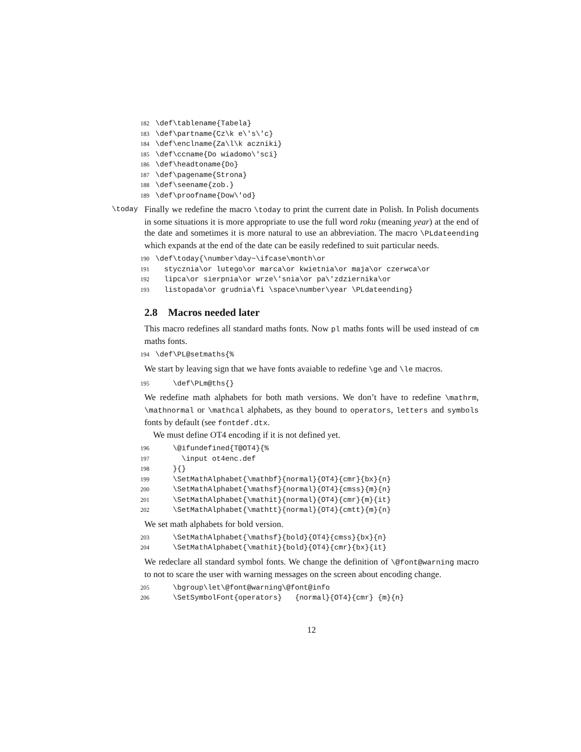182 \def\tablename{Tabela} 183 \def\partname{Cz\k e\'s\'c} 184 \def\enclname{Za\l\k aczniki} 185 \def\ccname{Do wiadomo\'sci} 186 \def\headtoname{Do} 187 \def\pagename{Strona} 188 \def\seename{zob.} 189 \def\proofname{Dow\'od}
\today Finally we redefine the macro \today to print the current date in Polish. In Polish documents in some situations it is more appropriate to use the full word roku (meaning year) at the end of the date and sometimes it is more natural to use an abbreviation. The macro \PLdateending which expands at the end of the date can be easily redefined to suit particular needs.
190 \def\today{\number\day~\ifcase\month\or 191 stycznia\or lutego\or marca\or kwietnia\or maja\or czerwca\or 192 lipca\or sierpnia\or wrze\'snia\or pa\'zdziernika\or 193 listopada\or grudnia\fi \space\number\year \PLdateending}
2.8 Macros needed later
This macro redefines all standard maths fonts. Now pl maths fonts will be used instead of cm maths fonts.
194 \def\PL@setmaths{%
We start by leaving sign that we have fonts avaiable to redefine \ge and \le macros.
195 \def\PLm@ths{}
We redefine math alphabets for both math versions. We don’t have to redefine \mathrm, \mathnormal or \mathcal alphabets, as they bound to operators, letters and symbols fonts by default (see fontdef.dtx.
We must define OT4 encoding if it is not defined yet.
196 \@ifundefined{T@OT4}{% 197 \input ot4enc.def 198 }{} 199 \SetMathAlphabet{\mathbf}{normal}{OT4}{cmr}{bx}{n} 200 \SetMathAlphabet{\mathsf}{normal}{OT4}{cmss}{m}{n} 201 \SetMathAlphabet{\mathit}{normal}{OT4}{cmr}{m}{it} 202 \SetMathAlphabet{\mathtt}{normal}{OT4}{cmtt}{m}{n}
We set math alphabets for bold version.
203 \SetMathAlphabet{\mathsf}{bold}{OT4}{cmss}{bx}{n} 204 \SetMathAlphabet{\mathit}{bold}{OT4}{cmr}{bx}{it}
We redeclare all standard symbol fonts. We change the definition of \@font@warning macro to not to scare the user with warning messages on the screen about encoding change.
205 \bgroup\let\@font@warning\@font@info 206 \SetSymbolFont{operators} {normal}{OT4}{cmr} {m}{n}
12